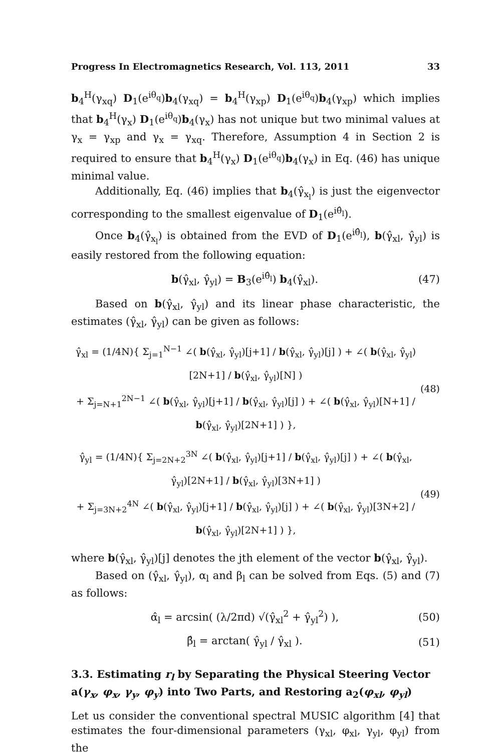Progress In Electromagnetics Research, Vol. 113, 2011 33
b<sub>4</sub><sup>H</sup>(γ<sub>xq</sub>) D<sub>1</sub>(e<sup>iθ<sub>q</sub></sup>)b<sub>4</sub>(γ<sub>xq</sub>) = b<sub>4</sub><sup>H</sup>(γ<sub>xp</sub>) D<sub>1</sub>(e<sup>iθ<sub>q</sub></sup>)b<sub>4</sub>(γ<sub>xp</sub>) which implies that b<sub>4</sub><sup>H</sup>(γ<sub>x</sub>) D<sub>1</sub>(e<sup>iθ<sub>q</sub></sup>)b<sub>4</sub>(γ<sub>x</sub>) has not unique but two minimal values at γ<sub>x</sub> = γ<sub>xp</sub> and γ<sub>x</sub> = γ<sub>xq</sub>. Therefore, Assumption 4 in Section 2 is required to ensure that b<sub>4</sub><sup>H</sup>(γ<sub>x</sub>) D<sub>1</sub>(e<sup>iθ<sub>q</sub></sup>)b<sub>4</sub>(γ<sub>x</sub>) in Eq. (46) has unique minimal value.
Additionally, Eq. (46) implies that b<sub>4</sub>(γ̂<sub>x<sub>l</sub></sub>) is just the eigenvector corresponding to the smallest eigenvalue of D<sub>1</sub>(e<sup>iθ̂<sub>l</sub></sup>).
Once b<sub>4</sub>(γ̂<sub>x<sub>l</sub></sub>) is obtained from the EVD of D<sub>1</sub>(e<sup>iθ̂<sub>l</sub></sup>), b(γ̂<sub>xl</sub>, γ̂<sub>yl</sub>) is easily restored from the following equation:
b(γ̂<sub>xl</sub>, γ̂<sub>yl</sub>) = B<sub>3</sub>(e<sup>iθ̂<sub>l</sub></sup>) b<sub>4</sub>(γ̂<sub>xl</sub>). (47)
Based on b(γ̂<sub>xl</sub>, γ̂<sub>yl</sub>) and its linear phase characteristic, the estimates (γ̂<sub>xl</sub>, γ̂<sub>yl</sub>) can be given as follows:
γ̂<sub>xl</sub> = (1/4N){ Σ<sub>j=1</sub><sup>N−1</sup> ∠( b(γ̂<sub>xl</sub>, γ̂<sub>yl</sub>)[j+1] / b(γ̂<sub>xl</sub>, γ̂<sub>yl</sub>)[j] ) + ∠( b(γ̂<sub>xl</sub>, γ̂<sub>yl</sub>)[2N+1] / b(γ̂<sub>xl</sub>, γ̂<sub>yl</sub>)[N] )
+ Σ<sub>j=N+1</sub><sup>2N−1</sup> ∠( b(γ̂<sub>xl</sub>, γ̂<sub>yl</sub>)[j+1] / b(γ̂<sub>xl</sub>, γ̂<sub>yl</sub>)[j] ) + ∠( b(γ̂<sub>xl</sub>, γ̂<sub>yl</sub>)[N+1] / b(γ̂<sub>xl</sub>, γ̂<sub>yl</sub>)[2N+1] ) }, (48)
γ̂<sub>yl</sub> = (1/4N){ Σ<sub>j=2N+2</sub><sup>3N</sup> ∠( b(γ̂<sub>xl</sub>, γ̂<sub>yl</sub>)[j+1] / b(γ̂<sub>xl</sub>, γ̂<sub>yl</sub>)[j] ) + ∠( b(γ̂<sub>xl</sub>, γ̂<sub>yl</sub>)[2N+1] / b(γ̂<sub>xl</sub>, γ̂<sub>yl</sub>)[3N+1] )
+ Σ<sub>j=3N+2</sub><sup>4N</sup> ∠( b(γ̂<sub>xl</sub>, γ̂<sub>yl</sub>)[j+1] / b(γ̂<sub>xl</sub>, γ̂<sub>yl</sub>)[j] ) + ∠( b(γ̂<sub>xl</sub>, γ̂<sub>yl</sub>)[3N+2] / b(γ̂<sub>xl</sub>, γ̂<sub>yl</sub>)[2N+1] ) }, (49)
where b(γ̂<sub>xl</sub>, γ̂<sub>yl</sub>)[j] denotes the jth element of the vector b(γ̂<sub>xl</sub>, γ̂<sub>yl</sub>).
Based on (γ̂<sub>xl</sub>, γ̂<sub>yl</sub>), α<sub>l</sub> and β<sub>l</sub> can be solved from Eqs. (5) and (7) as follows:
α̂<sub>l</sub> = arcsin( (λ/2πd) √(γ̂<sub>xl</sub><sup>2</sup> + γ̂<sub>yl</sub><sup>2</sup>) ), (50)
β̂<sub>l</sub> = arctan( γ̂<sub>yl</sub> / γ̂<sub>xl</sub> ). (51)
3.3. Estimating r<sub>l</sub> by Separating the Physical Steering Vector a(γ<sub>x</sub>, φ<sub>x</sub>, γ<sub>y</sub>, φ<sub>y</sub>) into Two Parts, and Restoring a<sub>2</sub>(φ<sub>xl</sub>, φ<sub>yl</sub>)
Let us consider the conventional spectral MUSIC algorithm [4] that estimates the four-dimensional parameters (γ<sub>xl</sub>, φ<sub>xl</sub>, γ<sub>yl</sub>, φ<sub>yl</sub>) from the